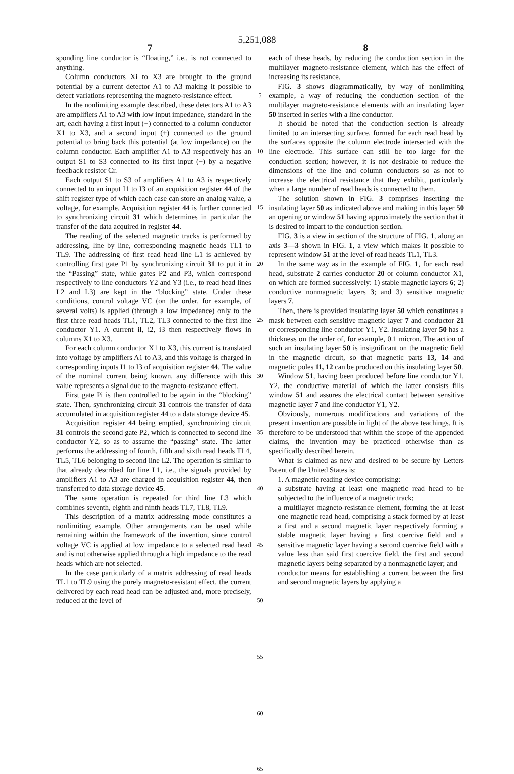5,251,088
7 8
sponding line conductor is “floating,” i.e., is not connected to anything.
Column conductors Xi to X3 are brought to the ground potential by a current detector A1 to A3 making it possible to detect variations representing the magneto-resistance effect.
In the nonlimiting example described, these detectors A1 to A3 are amplifiers A1 to A3 with low input impedance, standard in the art, each having a first input (−) connected to a column conductor X1 to X3, and a second input (+) connected to the ground potential to bring back this potential (at low impedance) on the column conductor. Each amplifier A1 to A3 respectively has an output S1 to S3 connected to its first input (−) by a negative feedback resistor Cr.
Each output S1 to S3 of amplifiers A1 to A3 is respectively connected to an input I1 to I3 of an acquisition register 44 of the shift register type of which each case can store an analog value, a voltage, for example. Acquisition register 44 is further connected to synchronizing circuit 31 which determines in particular the transfer of the data acquired in register 44.
The reading of the selected magnetic tracks is performed by addressing, line by line, corresponding magnetic heads TL1 to TL9. The addressing of first read head line L1 is achieved by controlling first gate P1 by synchronizing circuit 31 to put it in the “Passing” state, while gates P2 and P3, which correspond respectively to line conductors Y2 and Y3 (i.e., to read head lines L2 and L3) are kept in the “blocking” state. Under these conditions, control voltage VC (on the order, for example, of several volts) is applied (through a low impedance) only to the first three read heads TL1, TL2, TL3 connected to the first line conductor Y1. A current il, i2, i3 then respectively flows in columns X1 to X3.
For each column conductor X1 to X3, this current is translated into voltage by amplifiers A1 to A3, and this voltage is charged in corresponding inputs I1 to I3 of acquisition register 44. The value of the nominal current being known, any difference with this value represents a signal due to the magneto-resistance effect.
First gate Pi is then controlled to be again in the “blocking” state. Then, synchronizing circuit 31 controls the transfer of data accumulated in acquisition register 44 to a data storage device 45.
Acquisition register 44 being emptied, synchronizing circuit 31 controls the second gate P2, which is connected to second line conductor Y2, so as to assume the “passing” state. The latter performs the addressing of fourth, fifth and sixth read heads TL4, TL5, TL6 belonging to second line L2. The operation is similar to that already described for line L1, i.e., the signals provided by amplifiers A1 to A3 are charged in acquisition register 44, then transferred to data storage device 45.
The same operation is repeated for third line L3 which combines seventh, eighth and ninth heads TL7, TL8, TL9.
This description of a matrix addressing mode constitutes a nonlimiting example. Other arrangements can be used while remaining within the framework of the invention, since control voltage VC is applied at low impedance to a selected read head and is not otherwise applied through a high impedance to the read heads which are not selected.
In the case particularly of a matrix addressing of read heads TL1 to TL9 using the purely magneto-resistant effect, the current delivered by each read head can be adjusted and, more precisely, reduced at the level of
5
10
15
20
25
30
35
40
45
50
55
60
65
each of these heads, by reducing the conduction section in the multilayer magneto-resistance element, which has the effect of increasing its resistance.
FIG. 3 shows diagrammatically, by way of nonlimiting example, a way of reducing the conduction section of the multilayer magneto-resistance elements with an insulating layer 50 inserted in series with a line conductor.
It should be noted that the conduction section is already limited to an intersecting surface, formed for each read head by the surfaces opposite the column electrode intersected with the line electrode. This surface can still be too large for the conduction section; however, it is not desirable to reduce the dimensions of the line and column conductors so as not to increase the electrical resistance that they exhibit, particularly when a large number of read heads is connected to them.
The solution shown in FIG. 3 comprises inserting the insulating layer 50 as indicated above and making in this layer 50 an opening or window 51 having approximately the section that it is desired to impart to the conduction section.
FIG. 3 is a view in section of the structure of FIG. 1, along an axis 3—3 shown in FIG. 1, a view which makes it possible to represent window 51 at the level of read heads TL1, TL3.
In the same way as in the example of FIG. 1, for each read head, substrate 2 carries conductor 20 or column conductor X1, on which are formed successively: 1) stable magnetic layers 6; 2) conductive nonmagnetic layers 3; and 3) sensitive magnetic layers 7.
Then, there is provided insulating layer 50 which constitutes a mask between each sensitive magnetic layer 7 and conductor 21 or corresponding line conductor Y1, Y2. Insulating layer 50 has a thickness on the order of, for example, 0.1 micron. The action of such an insulating layer 50 is insignificant on the magnetic field in the magnetic circuit, so that magnetic parts 13, 14 and magnetic poles 11, 12 can be produced on this insulating layer 50.
Window 51, having been produced before line conductor Y1, Y2, the conductive material of which the latter consists fills window 51 and assures the electrical contact between sensitive magnetic layer 7 and line conductor Y1, Y2.
Obviously, numerous modifications and variations of the present invention are possible in light of the above teachings. It is therefore to be understood that within the scope of the appended claims, the invention may be practiced otherwise than as specifically described herein.
What is claimed as new and desired to be secure by Letters Patent of the United States is:
1. A magnetic reading device comprising:
a substrate having at least one magnetic read head to be subjected to the influence of a magnetic track;
a multilayer magneto-resistance element, forming the at least one magnetic read head, comprising a stack formed by at least a first and a second magnetic layer respectively forming a stable magnetic layer having a first coercive field and a sensitive magnetic layer having a second coercive field with a value less than said first coercive field, the first and second magnetic layers being separated by a nonmagnetic layer; and
conductor means for establishing a current between the first and second magnetic layers by applying a